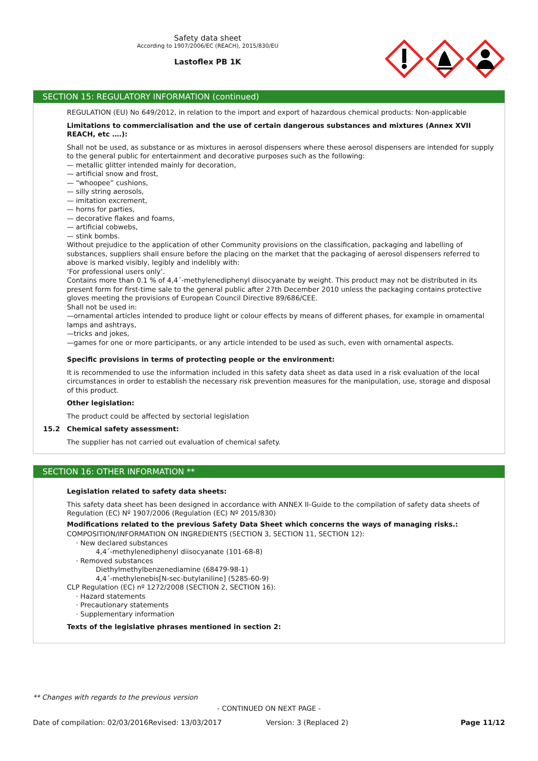Safety data sheet
According to 1907/2006/EC (REACH), 2015/830/EU
Lastoflex PB 1K
SECTION 15: REGULATORY INFORMATION (continued)
REGULATION (EU) No 649/2012, in relation to the import and export of hazardous chemical products: Non-applicable
Limitations to commercialisation and the use of certain dangerous substances and mixtures (Annex XVII REACH, etc ….):
Shall not be used, as substance or as mixtures in aerosol dispensers where these aerosol dispensers are intended for supply to the general public for entertainment and decorative purposes such as the following:
— metallic glitter intended mainly for decoration,
— artificial snow and frost,
— “whoopee” cushions,
— silly string aerosols,
— imitation excrement,
— horns for parties,
— decorative flakes and foams,
— artificial cobwebs,
— stink bombs.
Without prejudice to the application of other Community provisions on the classification, packaging and labelling of substances, suppliers shall ensure before the placing on the market that the packaging of aerosol dispensers referred to above is marked visibly, legibly and indelibly with:
‘For professional users only’.
Contains more than 0.1 % of 4,4´-methylenediphenyl diisocyanate by weight. This product may not be distributed in its present form for first-time sale to the general public after 27th December 2010 unless the packaging contains protective gloves meeting the provisions of European Council Directive 89/686/CEE.
Shall not be used in:
—ornamental articles intended to produce light or colour effects by means of different phases, for example in ornamental lamps and ashtrays,
—tricks and jokes,
—games for one or more participants, or any article intended to be used as such, even with ornamental aspects.
Specific provisions in terms of protecting people or the environment:
It is recommended to use the information included in this safety data sheet as data used in a risk evaluation of the local circumstances in order to establish the necessary risk prevention measures for the manipulation, use, storage and disposal of this product.
Other legislation:
The product could be affected by sectorial legislation
15.2 Chemical safety assessment:
The supplier has not carried out evaluation of chemical safety.
SECTION 16: OTHER INFORMATION **
Legislation related to safety data sheets:
This safety data sheet has been designed in accordance with ANNEX II-Guide to the compilation of safety data sheets of Regulation (EC) Nº 1907/2006 (Regulation (EC) Nº 2015/830)
Modifications related to the previous Safety Data Sheet which concerns the ways of managing risks.:
COMPOSITION/INFORMATION ON INGREDIENTS (SECTION 3, SECTION 11, SECTION 12):
· New declared substances
4,4´-methylenediphenyl diisocyanate (101-68-8)
· Removed substances
Diethylmethylbenzenediamine (68479-98-1)
4,4´-methylenebis[N-sec-butylaniline] (5285-60-9)
CLP Regulation (EC) nº 1272/2008 (SECTION 2, SECTION 16):
· Hazard statements
· Precautionary statements
· Supplementary information
Texts of the legislative phrases mentioned in section 2:
** Changes with regards to the previous version
- CONTINUED ON NEXT PAGE -
Date of compilation: 02/03/2016 Revised: 13/03/2017 Version: 3 (Replaced 2) Page 11/12